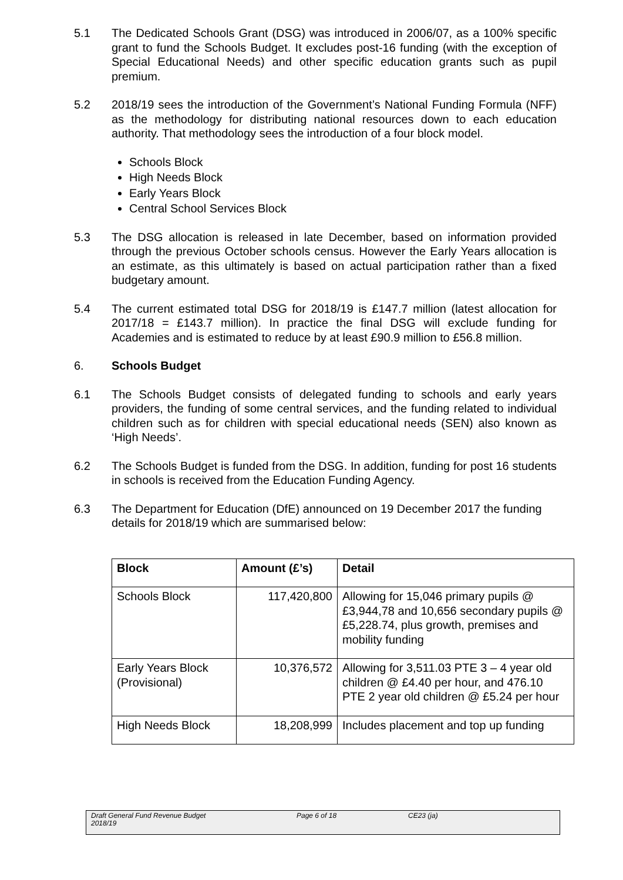5.1 The Dedicated Schools Grant (DSG) was introduced in 2006/07, as a 100% specific grant to fund the Schools Budget. It excludes post-16 funding (with the exception of Special Educational Needs) and other specific education grants such as pupil premium.
5.2 2018/19 sees the introduction of the Government’s National Funding Formula (NFF) as the methodology for distributing national resources down to each education authority. That methodology sees the introduction of a four block model.
Schools Block
High Needs Block
Early Years Block
Central School Services Block
5.3 The DSG allocation is released in late December, based on information provided through the previous October schools census. However the Early Years allocation is an estimate, as this ultimately is based on actual participation rather than a fixed budgetary amount.
5.4 The current estimated total DSG for 2018/19 is £147.7 million (latest allocation for 2017/18 = £143.7 million). In practice the final DSG will exclude funding for Academies and is estimated to reduce by at least £90.9 million to £56.8 million.
6. Schools Budget
6.1 The Schools Budget consists of delegated funding to schools and early years providers, the funding of some central services, and the funding related to individual children such as for children with special educational needs (SEN) also known as ‘High Needs’.
6.2 The Schools Budget is funded from the DSG. In addition, funding for post 16 students in schools is received from the Education Funding Agency.
6.3 The Department for Education (DfE) announced on 19 December 2017 the funding details for 2018/19 which are summarised below:
| Block | Amount (£’s) | Detail |
| --- | --- | --- |
| Schools Block | 117,420,800 | Allowing for 15,046 primary pupils @ £3,944,78 and 10,656 secondary pupils @ £5,228.74, plus growth, premises and mobility funding |
| Early Years Block (Provisional) | 10,376,572 | Allowing for 3,511.03 PTE 3 – 4 year old children @ £4.40 per hour, and 476.10 PTE 2 year old children @ £5.24 per hour |
| High Needs Block | 18,208,999 | Includes placement and top up funding |
Draft General Fund Revenue Budget
2018/19
Page 6 of 18 CE23 (ja)